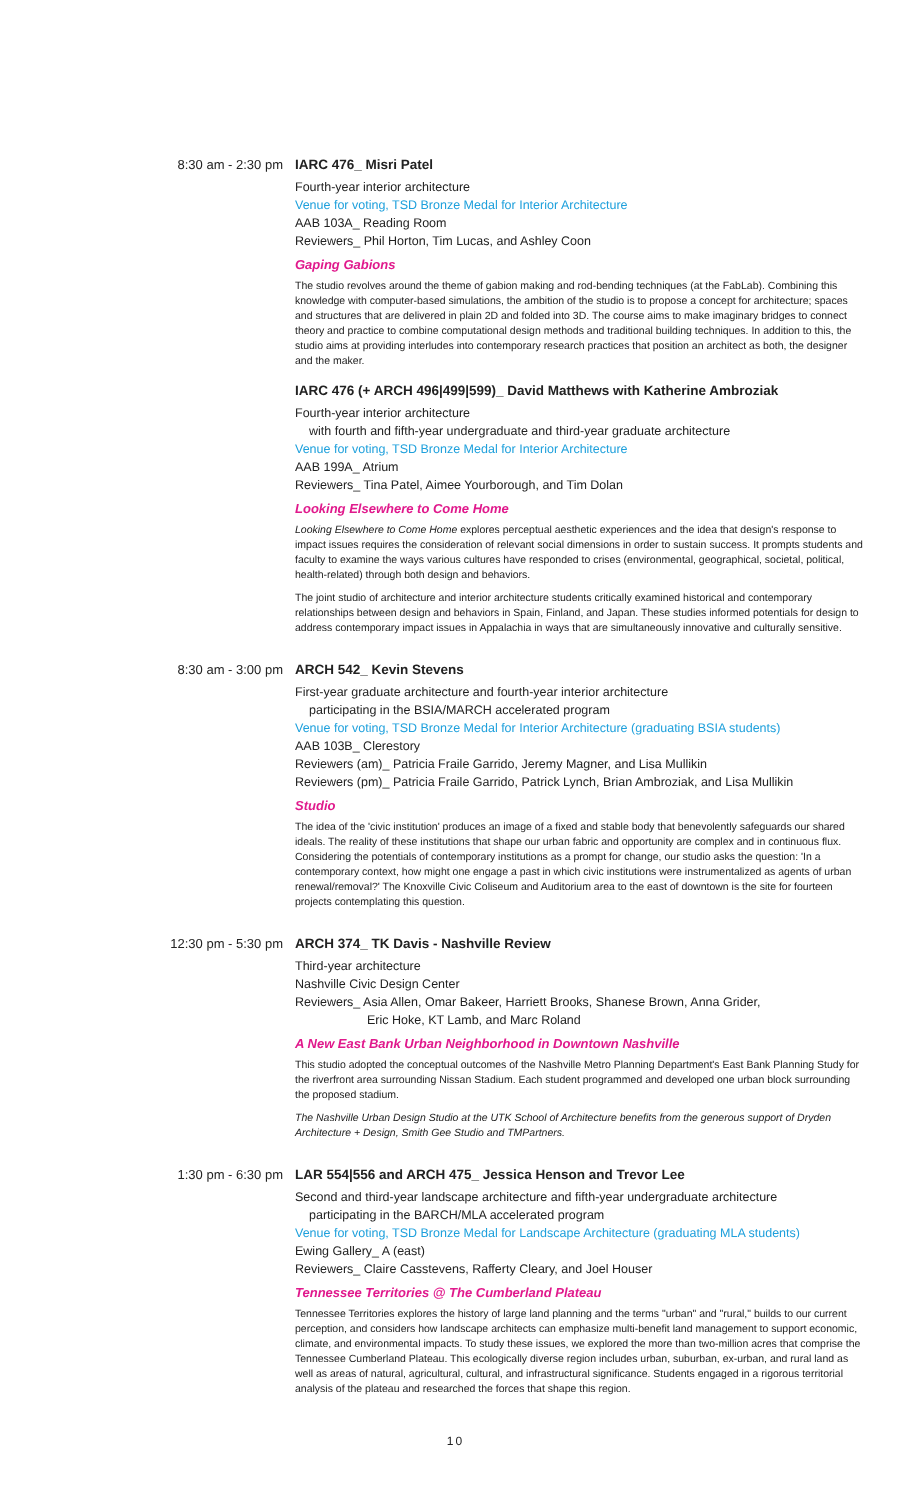8:30 am - 2:30 pm
IARC 476_ Misri Patel
Fourth-year interior architecture
Venue for voting, TSD Bronze Medal for Interior Architecture
AAB 103A_ Reading Room
Reviewers_ Phil Horton, Tim Lucas, and Ashley Coon
Gaping Gabions
The studio revolves around the theme of gabion making and rod-bending techniques (at the FabLab). Combining this knowledge with computer-based simulations, the ambition of the studio is to propose a concept for architecture; spaces and structures that are delivered in plain 2D and folded into 3D. The course aims to make imaginary bridges to connect theory and practice to combine computational design methods and traditional building techniques. In addition to this, the studio aims at providing interludes into contemporary research practices that position an architect as both, the designer and the maker.
IARC 476 (+ ARCH 496|499|599)_ David Matthews with Katherine Ambroziak
Fourth-year interior architecture
with fourth and fifth-year undergraduate and third-year graduate architecture
Venue for voting, TSD Bronze Medal for Interior Architecture
AAB 199A_ Atrium
Reviewers_ Tina Patel, Aimee Yourborough, and Tim Dolan
Looking Elsewhere to Come Home
Looking Elsewhere to Come Home explores perceptual aesthetic experiences and the idea that design's response to impact issues requires the consideration of relevant social dimensions in order to sustain success. It prompts students and faculty to examine the ways various cultures have responded to crises (environmental, geographical, societal, political, health-related) through both design and behaviors.
The joint studio of architecture and interior architecture students critically examined historical and contemporary relationships between design and behaviors in Spain, Finland, and Japan. These studies informed potentials for design to address contemporary impact issues in Appalachia in ways that are simultaneously innovative and culturally sensitive.
8:30 am - 3:00 pm
ARCH 542_ Kevin Stevens
First-year graduate architecture and fourth-year interior architecture
participating in the BSIA/MARCH accelerated program
Venue for voting, TSD Bronze Medal for Interior Architecture (graduating BSIA students)
AAB 103B_ Clerestory
Reviewers (am)_ Patricia Fraile Garrido, Jeremy Magner, and Lisa Mullikin
Reviewers (pm)_ Patricia Fraile Garrido, Patrick Lynch, Brian Ambroziak, and Lisa Mullikin
Studio
The idea of the 'civic institution' produces an image of a fixed and stable body that benevolently safeguards our shared ideals. The reality of these institutions that shape our urban fabric and opportunity are complex and in continuous flux. Considering the potentials of contemporary institutions as a prompt for change, our studio asks the question: 'In a contemporary context, how might one engage a past in which civic institutions were instrumentalized as agents of urban renewal/removal?' The Knoxville Civic Coliseum and Auditorium area to the east of downtown is the site for fourteen projects contemplating this question.
12:30 pm - 5:30 pm
ARCH 374_ TK Davis - Nashville Review
Third-year architecture
Nashville Civic Design Center
Reviewers_ Asia Allen, Omar Bakeer, Harriett Brooks, Shanese Brown, Anna Grider,
Eric Hoke, KT Lamb, and Marc Roland
A New East Bank Urban Neighborhood in Downtown Nashville
This studio adopted the conceptual outcomes of the Nashville Metro Planning Department's East Bank Planning Study for the riverfront area surrounding Nissan Stadium. Each student programmed and developed one urban block surrounding the proposed stadium.
The Nashville Urban Design Studio at the UTK School of Architecture benefits from the generous support of Dryden Architecture + Design, Smith Gee Studio and TMPartners.
1:30 pm - 6:30 pm
LAR 554|556 and ARCH 475_ Jessica Henson and Trevor Lee
Second and third-year landscape architecture and fifth-year undergraduate architecture
participating in the BARCH/MLA accelerated program
Venue for voting, TSD Bronze Medal for Landscape Architecture (graduating MLA students)
Ewing Gallery_ A (east)
Reviewers_ Claire Casstevens, Rafferty Cleary, and Joel Houser
Tennessee Territories @ The Cumberland Plateau
Tennessee Territories explores the history of large land planning and the terms "urban" and "rural," builds to our current perception, and considers how landscape architects can emphasize multi-benefit land management to support economic, climate, and environmental impacts. To study these issues, we explored the more than two-million acres that comprise the Tennessee Cumberland Plateau. This ecologically diverse region includes urban, suburban, ex-urban, and rural land as well as areas of natural, agricultural, cultural, and infrastructural significance. Students engaged in a rigorous territorial analysis of the plateau and researched the forces that shape this region.
10